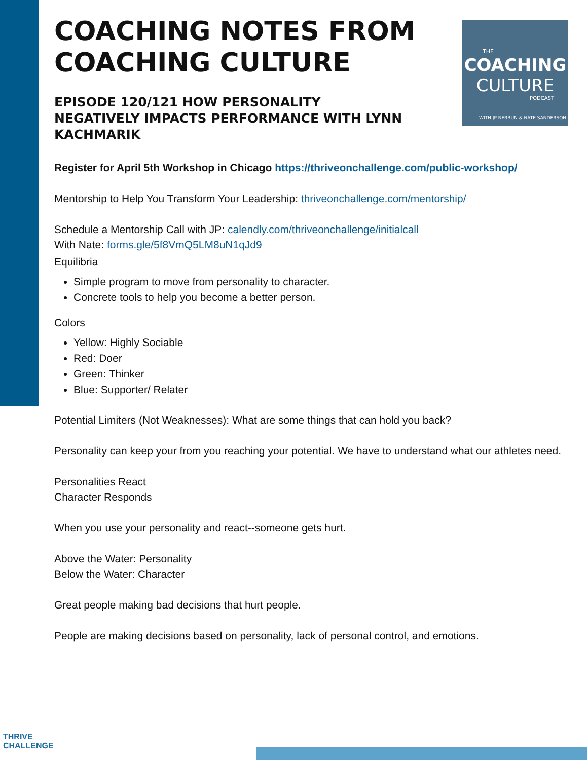THE
COACHING
CULTURE
PODCAST
WITH JP NERBUN & NATE SANDERSON
COACHING NOTES FROM COACHING CULTURE
EPISODE 120/121 HOW PERSONALITY NEGATIVELY IMPACTS PERFORMANCE WITH LYNN KACHMARIK
Register for April 5th Workshop in Chicago https://thriveonchallenge.com/public-workshop/
Mentorship to Help You Transform Your Leadership: thriveonchallenge.com/mentorship/
Schedule a Mentorship Call with JP: calendly.com/thriveonchallenge/initialcall
With Nate: forms.gle/5f8VmQ5LM8uN1qJd9
Equilibria
Simple program to move from personality to character.
Concrete tools to help you become a better person.
Colors
Yellow: Highly Sociable
Red: Doer
Green: Thinker
Blue: Supporter/ Relater
Potential Limiters (Not Weaknesses): What are some things that can hold you back?
Personality can keep your from you reaching your potential. We have to understand what our athletes need.
Personalities React
Character Responds
When you use your personality and react--someone gets hurt.
Above the Water: Personality
Below the Water: Character
Great people making bad decisions that hurt people.
People are making decisions based on personality, lack of personal control, and emotions.
THRIVE
CHALLENGE